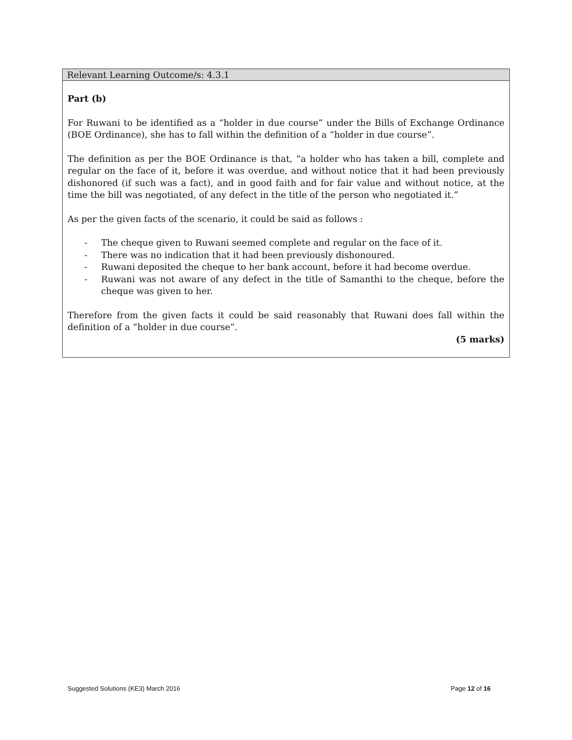Relevant Learning Outcome/s: 4.3.1
Part (b)
For Ruwani to be identified as a “holder in due course” under the Bills of Exchange Ordinance (BOE Ordinance), she has to fall within the definition of a “holder in due course”.
The definition as per the BOE Ordinance is that, “a holder who has taken a bill, complete and regular on the face of it, before it was overdue, and without notice that it had been previously dishonored (if such was a fact), and in good faith and for fair value and without notice, at the time the bill was negotiated, of any defect in the title of the person who negotiated it.”
As per the given facts of the scenario, it could be said as follows :
- The cheque given to Ruwani seemed complete and regular on the face of it.
- There was no indication that it had been previously dishonoured.
- Ruwani deposited the cheque to her bank account, before it had become overdue.
- Ruwani was not aware of any defect in the title of Samanthi to the cheque, before the cheque was given to her.
Therefore from the given facts it could be said reasonably that Ruwani does fall within the definition of a “holder in due course”.
(5 marks)
Suggested Solutions (KE3) March 2016 Page 12 of 16